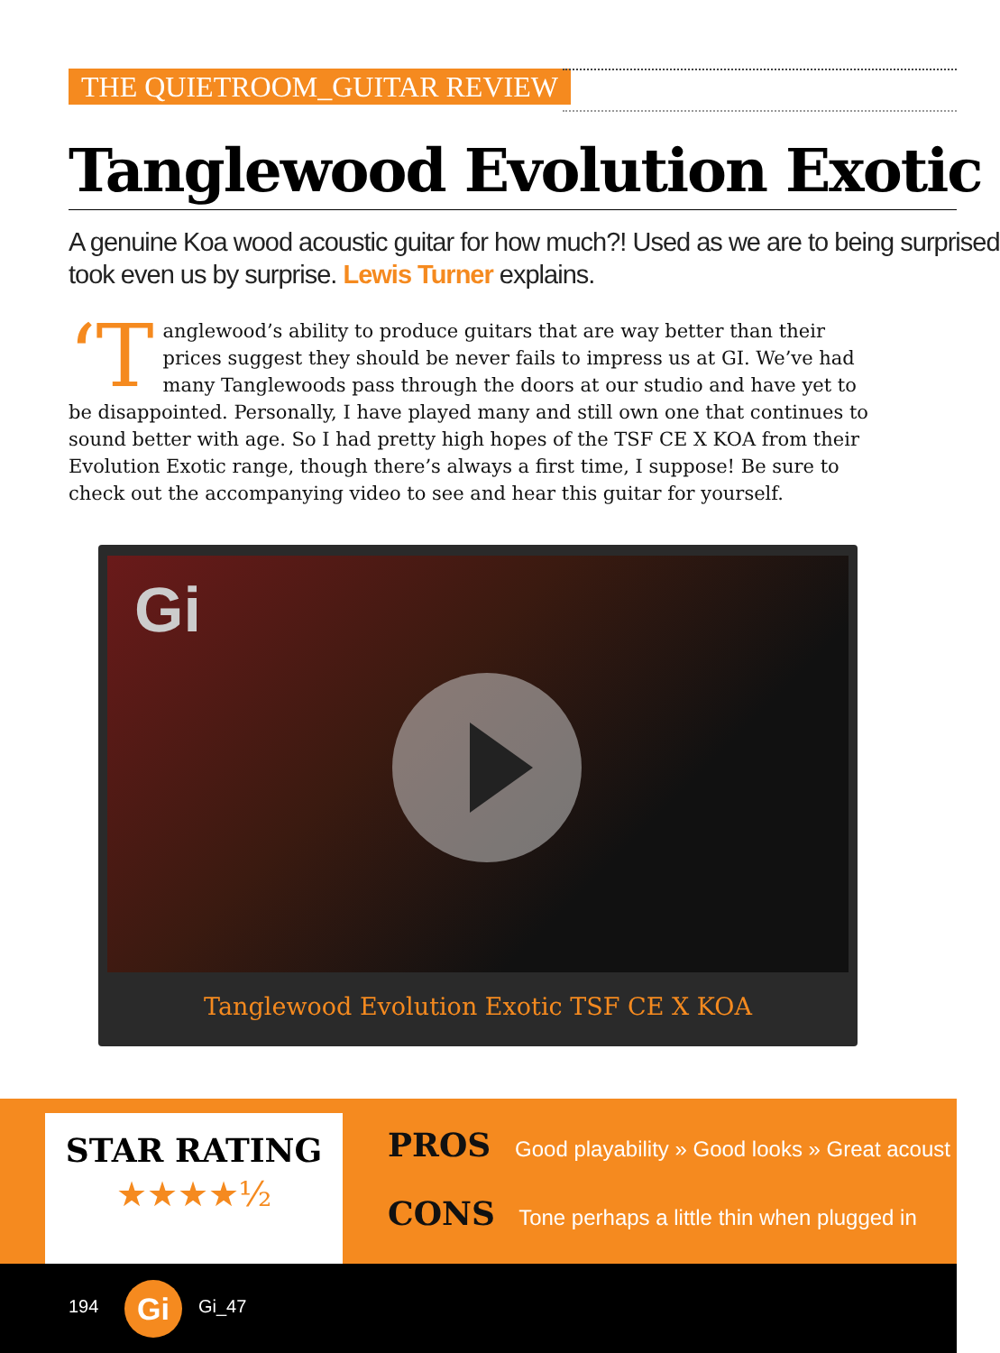THE QUIETROOM_ GUITAR REVIEW
Tanglewood Evolution Exotic
A genuine Koa wood acoustic guitar for how much?! Used as we are to being surprised
took even us by surprise. Lewis Turner explains.
‘T anglewood’s ability to produce guitars that are way better than their prices suggest they should be never fails to impress us at GI. We’ve had many Tanglewoods pass through the doors at our studio and have yet to be disappointed. Personally, I have played many and still own one that continues to sound better with age. So I had pretty high hopes of the TSF CE X KOA from their Evolution Exotic range, though there’s always a first time, I suppose! Be sure to check out the accompanying video to see and hear this guitar for yourself.
Gi
Tanglewood Evolution Exotic TSF CE X KOA
STAR RATING
★★★★½
PROS Good playability » Good looks » Great acoust
CONS Tone perhaps a little thin when plugged in
194 Gi Gi_47